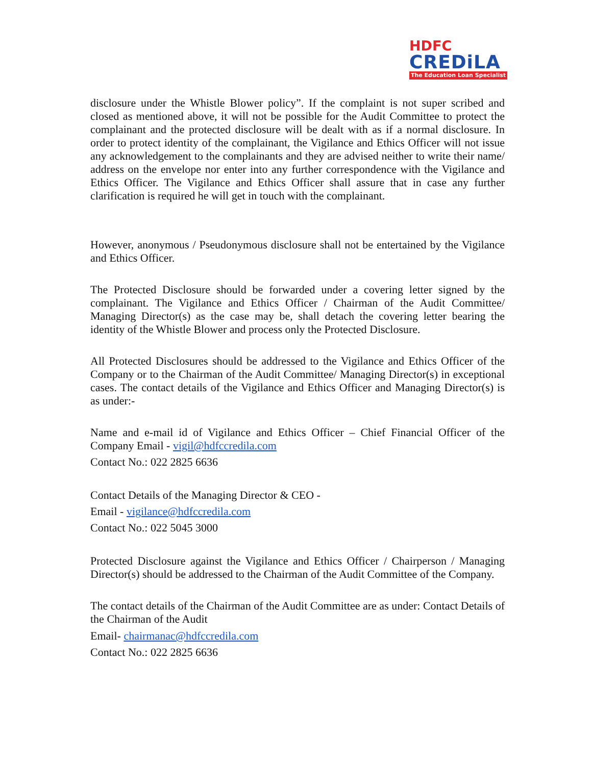HDFC
CREDiLA
The Education Loan Specialist
disclosure under the Whistle Blower policy”. If the complaint is not super scribed and closed as mentioned above, it will not be possible for the Audit Committee to protect the complainant and the protected disclosure will be dealt with as if a normal disclosure. In order to protect identity of the complainant, the Vigilance and Ethics Officer will not issue any acknowledgement to the complainants and they are advised neither to write their name/ address on the envelope nor enter into any further correspondence with the Vigilance and Ethics Officer. The Vigilance and Ethics Officer shall assure that in case any further clarification is required he will get in touch with the complainant.
However, anonymous / Pseudonymous disclosure shall not be entertained by the Vigilance and Ethics Officer.
The Protected Disclosure should be forwarded under a covering letter signed by the complainant. The Vigilance and Ethics Officer / Chairman of the Audit Committee/ Managing Director(s) as the case may be, shall detach the covering letter bearing the identity of the Whistle Blower and process only the Protected Disclosure.
All Protected Disclosures should be addressed to the Vigilance and Ethics Officer of the Company or to the Chairman of the Audit Committee/ Managing Director(s) in exceptional cases. The contact details of the Vigilance and Ethics Officer and Managing Director(s) is as under:-
Name and e-mail id of Vigilance and Ethics Officer – Chief Financial Officer of the Company Email - vigil@hdfccredila.com
Contact No.: 022 2825 6636
Contact Details of the Managing Director & CEO -
Email - vigilance@hdfccredila.com
Contact No.: 022 5045 3000
Protected Disclosure against the Vigilance and Ethics Officer / Chairperson / Managing Director(s) should be addressed to the Chairman of the Audit Committee of the Company.
The contact details of the Chairman of the Audit Committee are as under: Contact Details of the Chairman of the Audit
Email- chairmanac@hdfccredila.com
Contact No.: 022 2825 6636